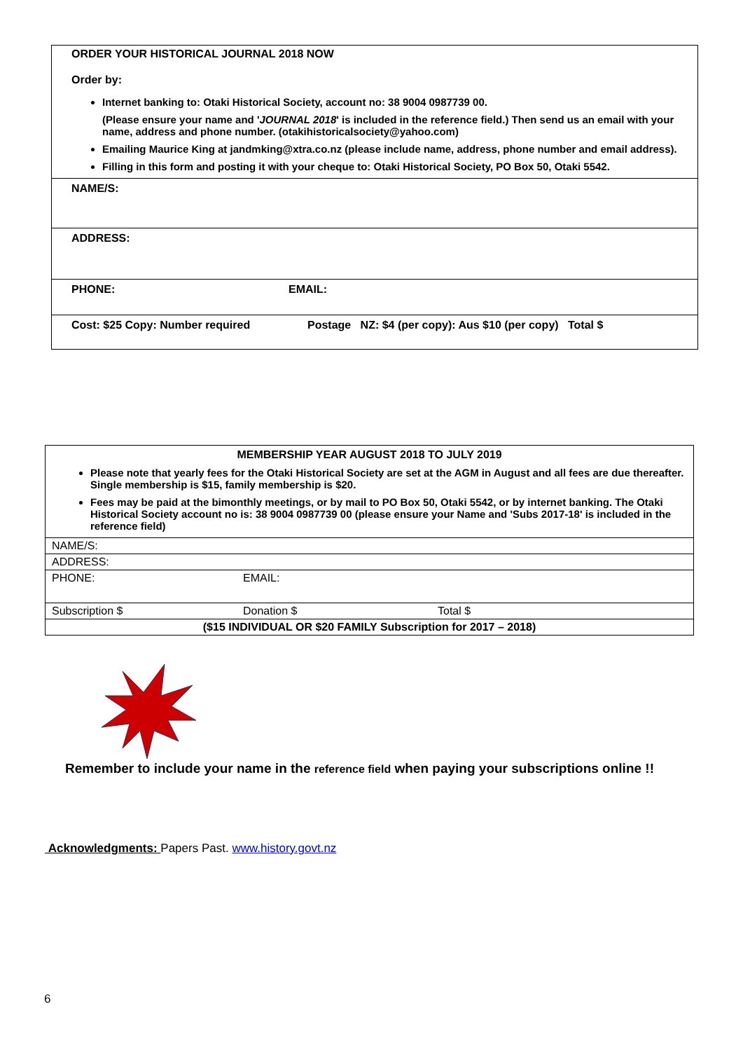ORDER YOUR HISTORICAL JOURNAL 2018 NOW
Order by:
Internet banking to: Otaki Historical Society, account no: 38 9004 0987739 00.
(Please ensure your name and 'JOURNAL 2018' is included in the reference field.) Then send us an email with your name, address and phone number. (otakihistoricalsociety@yahoo.com)
Emailing Maurice King at jandmking@xtra.co.nz (please include name, address, phone number and email address).
Filling in this form and posting it with your cheque to: Otaki Historical Society, PO Box 50, Otaki 5542.
NAME/S:
ADDRESS:
PHONE: EMAIL:
Cost: $25 Copy: Number required Postage NZ: $4 (per copy): Aus $10 (per copy) Total $
MEMBERSHIP YEAR AUGUST 2018 TO JULY 2019
Please note that yearly fees for the Otaki Historical Society are set at the AGM in August and all fees are due thereafter. Single membership is $15, family membership is $20.
Fees may be paid at the bimonthly meetings, or by mail to PO Box 50, Otaki 5542, or by internet banking. The Otaki Historical Society account no is: 38 9004 0987739 00 (please ensure your Name and 'Subs 2017-18' is included in the reference field)
| NAME/S: | | |
| ADDRESS: | | |
| PHONE: | EMAIL: | |
| Subscription $ | Donation $ | Total $ |
| ($15 INDIVIDUAL OR $20 FAMILY Subscription for 2017 – 2018) | | |
Remember to include your name in the reference field when paying your subscriptions online !!
Acknowledgments: Papers Past. www.history.govt.nz
6